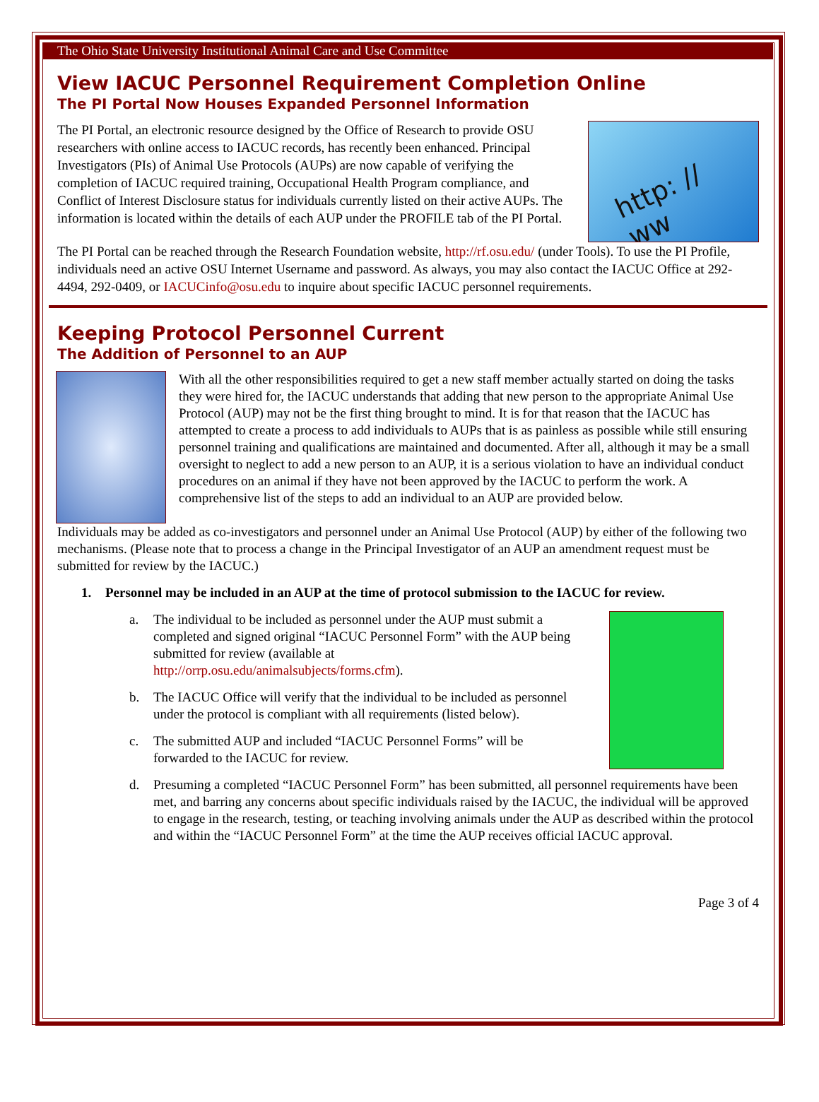The Ohio State University Institutional Animal Care and Use Committee
View IACUC Personnel Requirement Completion Online
The PI Portal Now Houses Expanded Personnel Information
The PI Portal, an electronic resource designed by the Office of Research to provide OSU researchers with online access to IACUC records, has recently been enhanced. Principal Investigators (PIs) of Animal Use Protocols (AUPs) are now capable of verifying the completion of IACUC required training, Occupational Health Program compliance, and Conflict of Interest Disclosure status for individuals currently listed on their active AUPs. The information is located within the details of each AUP under the PROFILE tab of the PI Portal.
http: // ww
The PI Portal can be reached through the Research Foundation website, http://rf.osu.edu/ (under Tools). To use the PI Profile, individuals need an active OSU Internet Username and password. As always, you may also contact the IACUC Office at 292-4494, 292-0409, or IACUCinfo@osu.edu to inquire about specific IACUC personnel requirements.
Keeping Protocol Personnel Current
The Addition of Personnel to an AUP
With all the other responsibilities required to get a new staff member actually started on doing the tasks they were hired for, the IACUC understands that adding that new person to the appropriate Animal Use Protocol (AUP) may not be the first thing brought to mind. It is for that reason that the IACUC has attempted to create a process to add individuals to AUPs that is as painless as possible while still ensuring personnel training and qualifications are maintained and documented. After all, although it may be a small oversight to neglect to add a new person to an AUP, it is a serious violation to have an individual conduct procedures on an animal if they have not been approved by the IACUC to perform the work. A comprehensive list of the steps to add an individual to an AUP are provided below.
Individuals may be added as co-investigators and personnel under an Animal Use Protocol (AUP) by either of the following two mechanisms. (Please note that to process a change in the Principal Investigator of an AUP an amendment request must be submitted for review by the IACUC.)
1. Personnel may be included in an AUP at the time of protocol submission to the IACUC for review.
a. The individual to be included as personnel under the AUP must submit a completed and signed original “IACUC Personnel Form” with the AUP being submitted for review (available at http://orrp.osu.edu/animalsubjects/forms.cfm).
b. The IACUC Office will verify that the individual to be included as personnel under the protocol is compliant with all requirements (listed below).
c. The submitted AUP and included “IACUC Personnel Forms” will be forwarded to the IACUC for review.
d. Presuming a completed “IACUC Personnel Form” has been submitted, all personnel requirements have been met, and barring any concerns about specific individuals raised by the IACUC, the individual will be approved to engage in the research, testing, or teaching involving animals under the AUP as described within the protocol and within the “IACUC Personnel Form” at the time the AUP receives official IACUC approval.
Page 3 of 4